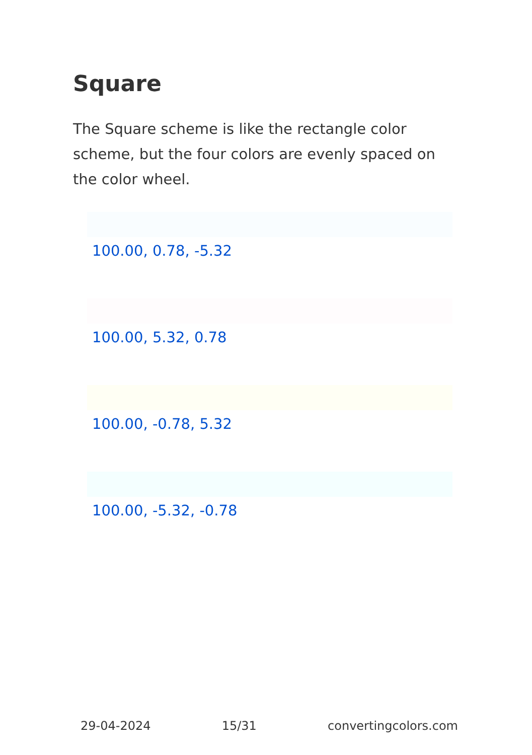Square
The Square scheme is like the rectangle color scheme, but the four colors are evenly spaced on the color wheel.
100.00, 0.78, -5.32
100.00, 5.32, 0.78
100.00, -0.78, 5.32
100.00, -5.32, -0.78
29-04-2024 15/31 convertingcolors.com